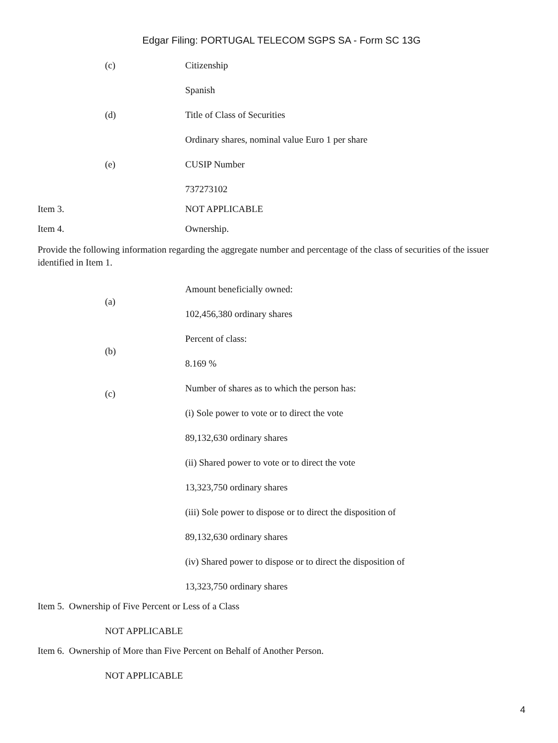Edgar Filing: PORTUGAL TELECOM SGPS SA - Form SC 13G
(c) Citizenship
Spanish
(d) Title of Class of Securities
Ordinary shares, nominal value Euro 1 per share
(e) CUSIP Number
737273102
Item 3. NOT APPLICABLE
Item 4. Ownership.
Provide the following information regarding the aggregate number and percentage of the class of securities of the issuer identified in Item 1.
(a)
Amount beneficially owned:
102,456,380 ordinary shares
(b)
Percent of class:
8.169 %
(c)
Number of shares as to which the person has:
(i) Sole power to vote or to direct the vote
89,132,630 ordinary shares
(ii) Shared power to vote or to direct the vote
13,323,750 ordinary shares
(iii) Sole power to dispose or to direct the disposition of
89,132,630 ordinary shares
(iv) Shared power to dispose or to direct the disposition of
13,323,750 ordinary shares
Item 5. Ownership of Five Percent or Less of a Class
NOT APPLICABLE
Item 6. Ownership of More than Five Percent on Behalf of Another Person.
NOT APPLICABLE
4